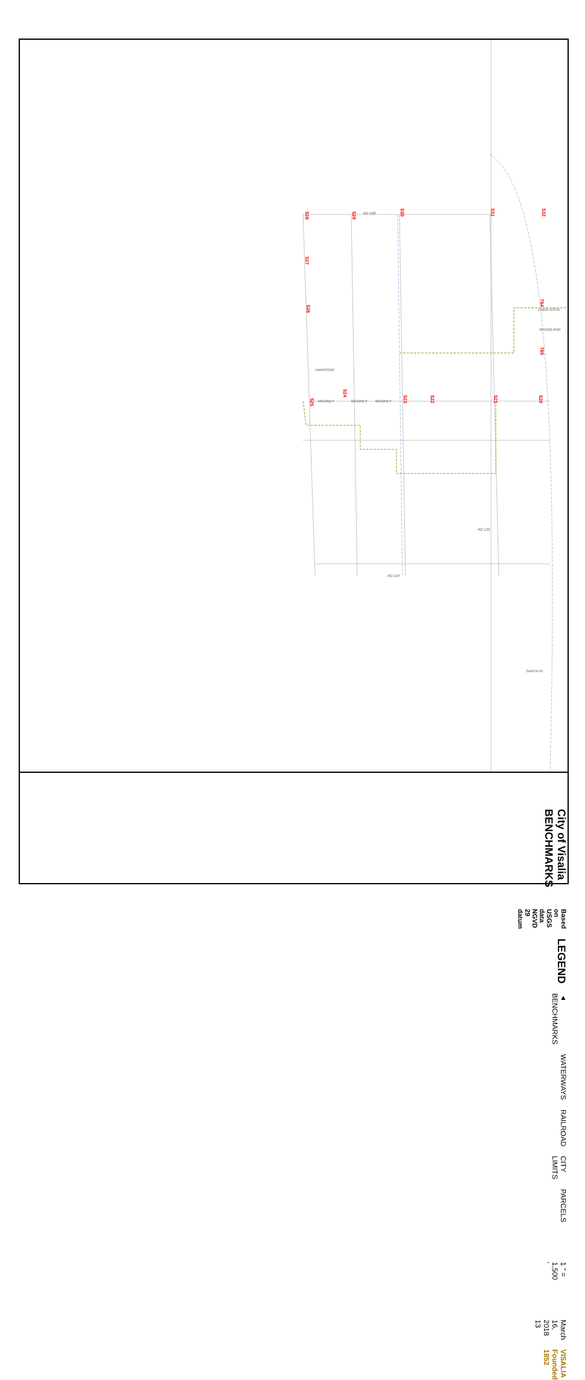528
529
530
531
532
527
526
764
765
524
525
523
522
521
520
RD 108
HARRISON
MOONEY MOONEY MOONEY
LINDA VISTA
WOODLAND
RD 122
RD 124
SANTA FE
City of Visalia
BENCHMARKS
Based on USGS data
NGVD 29 datum
LEGEND
▲ BENCHMARKS
WATERWAYS
RAILROAD
CITY LIMITS
PARCELS
1 " = 1,500 '
March 16, 2018 13
VISALIA Founded 1852